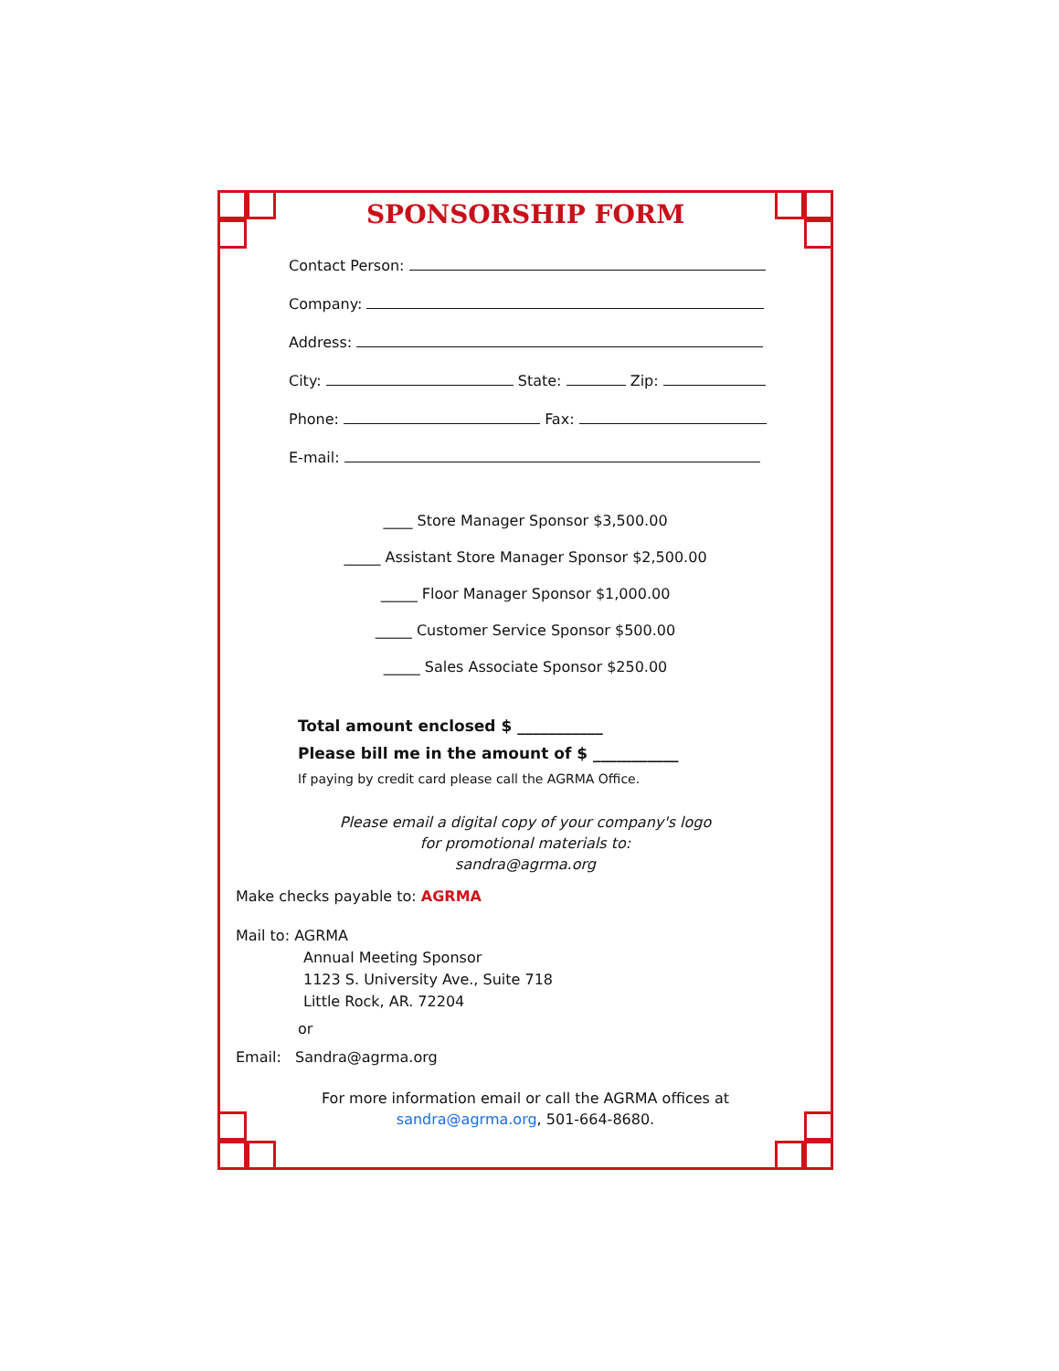SPONSORSHIP FORM
Contact Person:
Company:
Address:
City: State: Zip:
Phone: Fax:
E-mail:
____ Store Manager Sponsor $3,500.00
_____ Assistant Store Manager Sponsor $2,500.00
_____ Floor Manager Sponsor $1,000.00
_____ Customer Service Sponsor $500.00
_____ Sales Associate Sponsor $250.00
Total amount enclosed $ ___________
Please bill me in the amount of $ ___________
If paying by credit card please call the AGRMA Office.
Please email a digital copy of your company's logo
for promotional materials to:
sandra@agrma.org
Make checks payable to: AGRMA
Mail to: AGRMA
Annual Meeting Sponsor
1123 S. University Ave., Suite 718
Little Rock, AR. 72204
or
Email: Sandra@agrma.org
For more information email or call the AGRMA offices at
sandra@agrma.org, 501-664-8680.